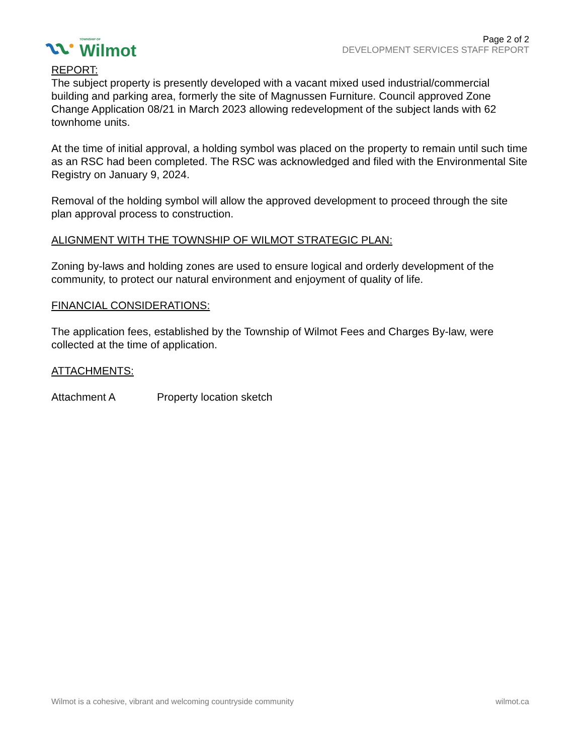TOWNSHIP OF
Wilmot
Page 2 of 2
DEVELOPMENT SERVICES STAFF REPORT
REPORT:
The subject property is presently developed with a vacant mixed used industrial/commercial building and parking area, formerly the site of Magnussen Furniture. Council approved Zone Change Application 08/21 in March 2023 allowing redevelopment of the subject lands with 62 townhome units.
At the time of initial approval, a holding symbol was placed on the property to remain until such time as an RSC had been completed. The RSC was acknowledged and filed with the Environmental Site Registry on January 9, 2024.
Removal of the holding symbol will allow the approved development to proceed through the site plan approval process to construction.
ALIGNMENT WITH THE TOWNSHIP OF WILMOT STRATEGIC PLAN:
Zoning by-laws and holding zones are used to ensure logical and orderly development of the community, to protect our natural environment and enjoyment of quality of life.
FINANCIAL CONSIDERATIONS:
The application fees, established by the Township of Wilmot Fees and Charges By-law, were collected at the time of application.
ATTACHMENTS:
Attachment A Property location sketch
Wilmot is a cohesive, vibrant and welcoming countryside community wilmot.ca